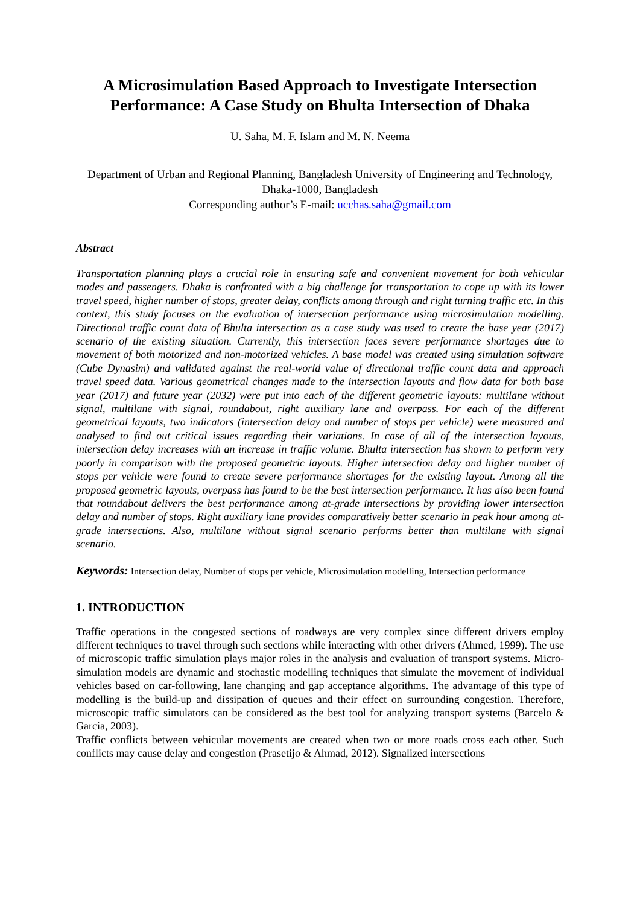A Microsimulation Based Approach to Investigate Intersection Performance: A Case Study on Bhulta Intersection of Dhaka
U. Saha, M. F. Islam and M. N. Neema
Department of Urban and Regional Planning, Bangladesh University of Engineering and Technology, Dhaka-1000, Bangladesh
Corresponding author’s E-mail: ucchas.saha@gmail.com
Abstract
Transportation planning plays a crucial role in ensuring safe and convenient movement for both vehicular modes and passengers. Dhaka is confronted with a big challenge for transportation to cope up with its lower travel speed, higher number of stops, greater delay, conflicts among through and right turning traffic etc. In this context, this study focuses on the evaluation of intersection performance using microsimulation modelling. Directional traffic count data of Bhulta intersection as a case study was used to create the base year (2017) scenario of the existing situation. Currently, this intersection faces severe performance shortages due to movement of both motorized and non-motorized vehicles. A base model was created using simulation software (Cube Dynasim) and validated against the real-world value of directional traffic count data and approach travel speed data. Various geometrical changes made to the intersection layouts and flow data for both base year (2017) and future year (2032) were put into each of the different geometric layouts: multilane without signal, multilane with signal, roundabout, right auxiliary lane and overpass. For each of the different geometrical layouts, two indicators (intersection delay and number of stops per vehicle) were measured and analysed to find out critical issues regarding their variations. In case of all of the intersection layouts, intersection delay increases with an increase in traffic volume. Bhulta intersection has shown to perform very poorly in comparison with the proposed geometric layouts. Higher intersection delay and higher number of stops per vehicle were found to create severe performance shortages for the existing layout. Among all the proposed geometric layouts, overpass has found to be the best intersection performance. It has also been found that roundabout delivers the best performance among at-grade intersections by providing lower intersection delay and number of stops. Right auxiliary lane provides comparatively better scenario in peak hour among at-grade intersections. Also, multilane without signal scenario performs better than multilane with signal scenario.
Keywords: Intersection delay, Number of stops per vehicle, Microsimulation modelling, Intersection performance
1. INTRODUCTION
Traffic operations in the congested sections of roadways are very complex since different drivers employ different techniques to travel through such sections while interacting with other drivers (Ahmed, 1999). The use of microscopic traffic simulation plays major roles in the analysis and evaluation of transport systems. Micro-simulation models are dynamic and stochastic modelling techniques that simulate the movement of individual vehicles based on car-following, lane changing and gap acceptance algorithms. The advantage of this type of modelling is the build-up and dissipation of queues and their effect on surrounding congestion. Therefore, microscopic traffic simulators can be considered as the best tool for analyzing transport systems (Barcelo & Garcia, 2003).
Traffic conflicts between vehicular movements are created when two or more roads cross each other. Such conflicts may cause delay and congestion (Prasetijo & Ahmad, 2012). Signalized intersections